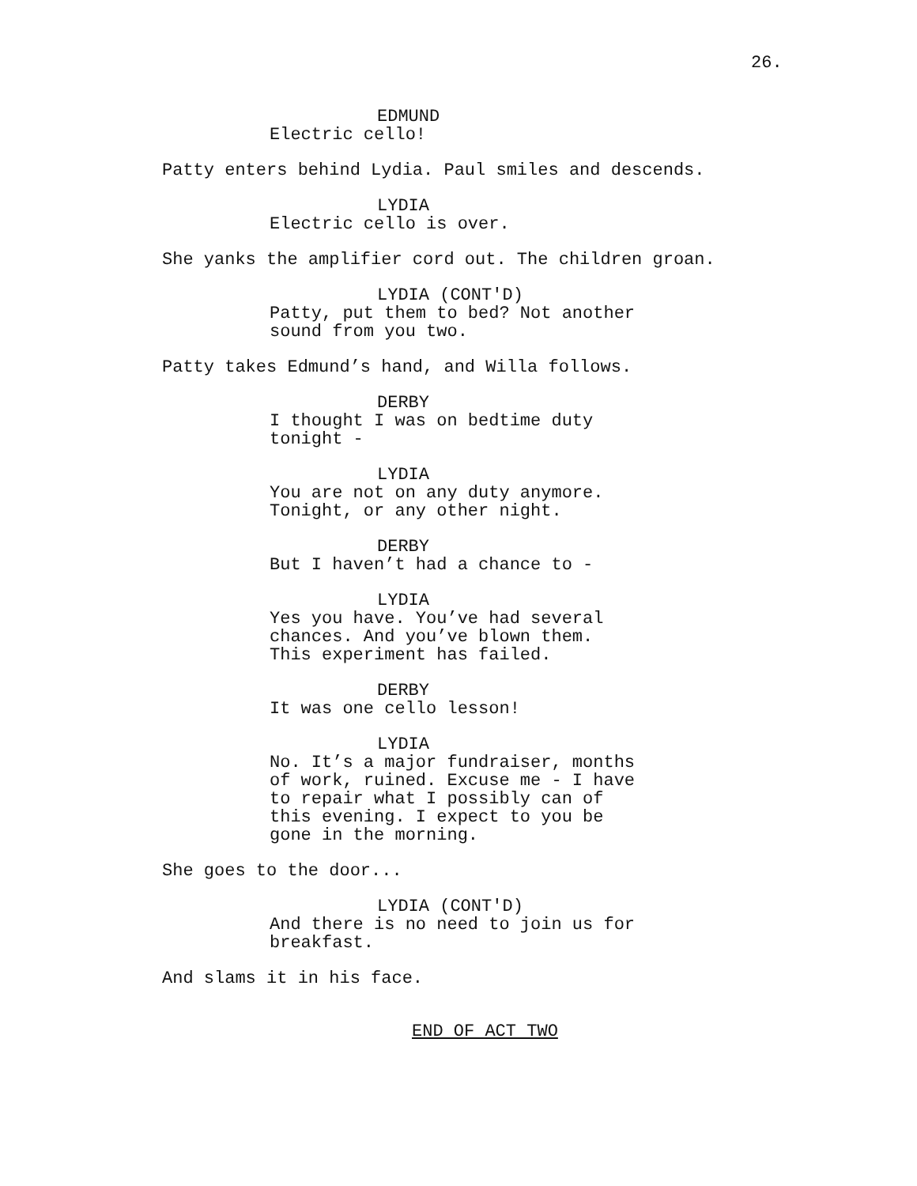26.
EDMUND
Electric cello!
Patty enters behind Lydia. Paul smiles and descends.
LYDIA
Electric cello is over.
She yanks the amplifier cord out. The children groan.
LYDIA (CONT'D)
Patty, put them to bed? Not another sound from you two.
Patty takes Edmund’s hand, and Willa follows.
DERBY
I thought I was on bedtime duty tonight -
LYDIA
You are not on any duty anymore. Tonight, or any other night.
DERBY
But I haven’t had a chance to -
LYDIA
Yes you have. You’ve had several chances. And you’ve blown them. This experiment has failed.
DERBY
It was one cello lesson!
LYDIA
No. It’s a major fundraiser, months of work, ruined. Excuse me - I have to repair what I possibly can of this evening. I expect to you be gone in the morning.
She goes to the door...
LYDIA (CONT'D)
And there is no need to join us for breakfast.
And slams it in his face.
END OF ACT TWO